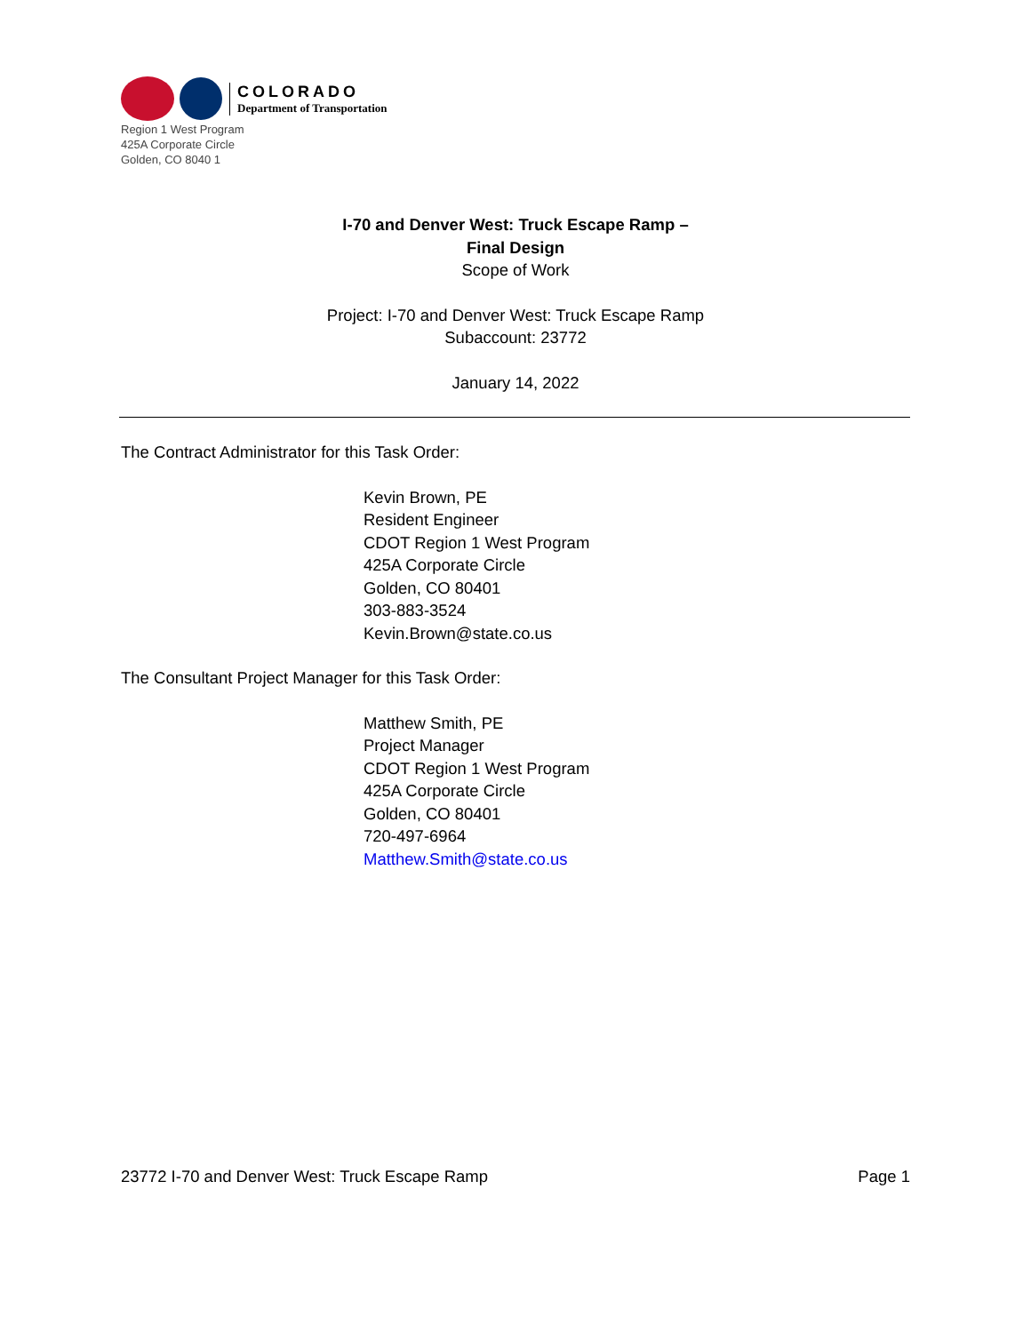COLORADO
Department of Transportation
Region 1 West Program
425A Corporate Circle
Golden, CO 8040 1
I-70 and Denver West: Truck Escape Ramp –
Final Design
Scope of Work
Project: I-70 and Denver West: Truck Escape Ramp
Subaccount: 23772
January 14, 2022
The Contract Administrator for this Task Order:
Kevin Brown, PE
Resident Engineer
CDOT Region 1 West Program
425A Corporate Circle
Golden, CO 80401
303-883-3524
Kevin.Brown@state.co.us
The Consultant Project Manager for this Task Order:
Matthew Smith, PE
Project Manager
CDOT Region 1 West Program
425A Corporate Circle
Golden, CO 80401
720-497-6964
Matthew.Smith@state.co.us
23772 I-70 and Denver West: Truck Escape Ramp Page 1